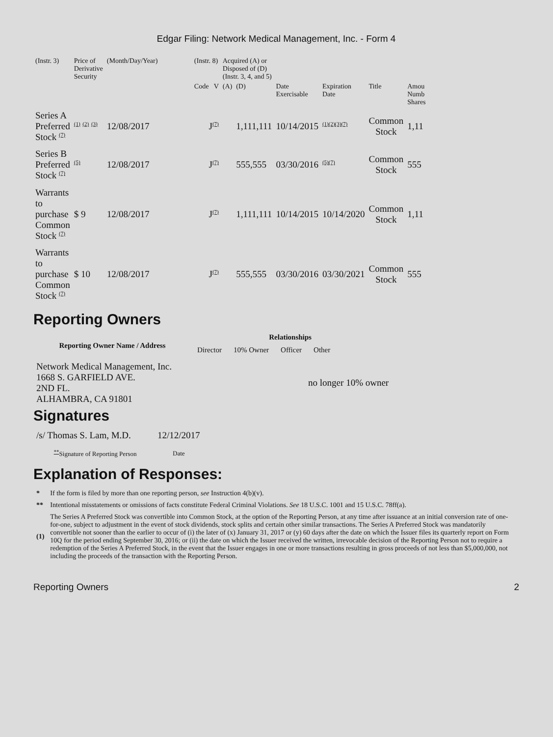Edgar Filing: Network Medical Management, Inc. - Form 4
| (Instr. 3) | Price of Derivative Security | (Month/Day/Year) | (Instr. 8) | Acquired (A) or Disposed of (D) (Instr. 3, 4, and 5) | | | | | | |
| | | | Code V | (A) | (D) | | Date Exercisable | Expiration Date | Title | Amou Numb Shares |
| Series A Preferred Stock <sup>(7)</sup> | <sup>(1)</sup> <sup>(2)</sup> <sup>(3)</sup> | 12/08/2017 | J<sup>(7)</sup> | | 1,111,111 | | 10/14/2015 | <sup>(1)(2)(3)(7)</sup> | Common Stock | 1,11 |
| Series B Preferred Stock <sup>(7)</sup> | <sup>(5)</sup> | 12/08/2017 | J<sup>(7)</sup> | | 555,555 | | 03/30/2016 | <sup>(5)(7)</sup> | Common Stock | 555 |
| Warrants to purchase Common Stock <sup>(7)</sup> | $ 9 | 12/08/2017 | J<sup>(7)</sup> | | 1,111,111 | | 10/14/2015 | 10/14/2020 | Common Stock | 1,11 |
| Warrants to purchase Common Stock <sup>(7)</sup> | $ 10 | 12/08/2017 | J<sup>(7)</sup> | | 555,555 | | 03/30/2016 | 03/30/2021 | Common Stock | 555 |
Reporting Owners
| Reporting Owner Name / Address | Relationships | | | |
| --- | --- | --- | --- | --- |
| | Director | 10% Owner | Officer | Other |
| Network Medical Management, Inc. 1668 S. GARFIELD AVE. 2ND FL. ALHAMBRA, CA 91801 | | | | no longer 10% owner |
Signatures
| /s/ Thomas S. Lam, M.D. | 12/12/2017 |
| <sup>**</sup> Signature of Reporting Person | Date |
Explanation of Responses:
| * | If the form is filed by more than one reporting person, see Instruction 4(b)(v). |
| ** | Intentional misstatements or omissions of facts constitute Federal Criminal Violations. See 18 U.S.C. 1001 and 15 U.S.C. 78ff(a). |
| (1) | The Series A Preferred Stock was convertible into Common Stock, at the option of the Reporting Person, at any time after issuance at an initial conversion rate of one-for-one, subject to adjustment in the event of stock dividends, stock splits and certain other similar transactions. The Series A Preferred Stock was mandatorily convertible not sooner than the earlier to occur of (i) the later of (x) January 31, 2017 or (y) 60 days after the date on which the Issuer files its quarterly report on Form 10Q for the period ending September 30, 2016; or (ii) the date on which the Issuer received the written, irrevocable decision of the Reporting Person not to require a redemption of the Series A Preferred Stock, in the event that the Issuer engages in one or more transactions resulting in gross proceeds of not less than $5,000,000, not including the proceeds of the transaction with the Reporting Person. |
Reporting Owners 2